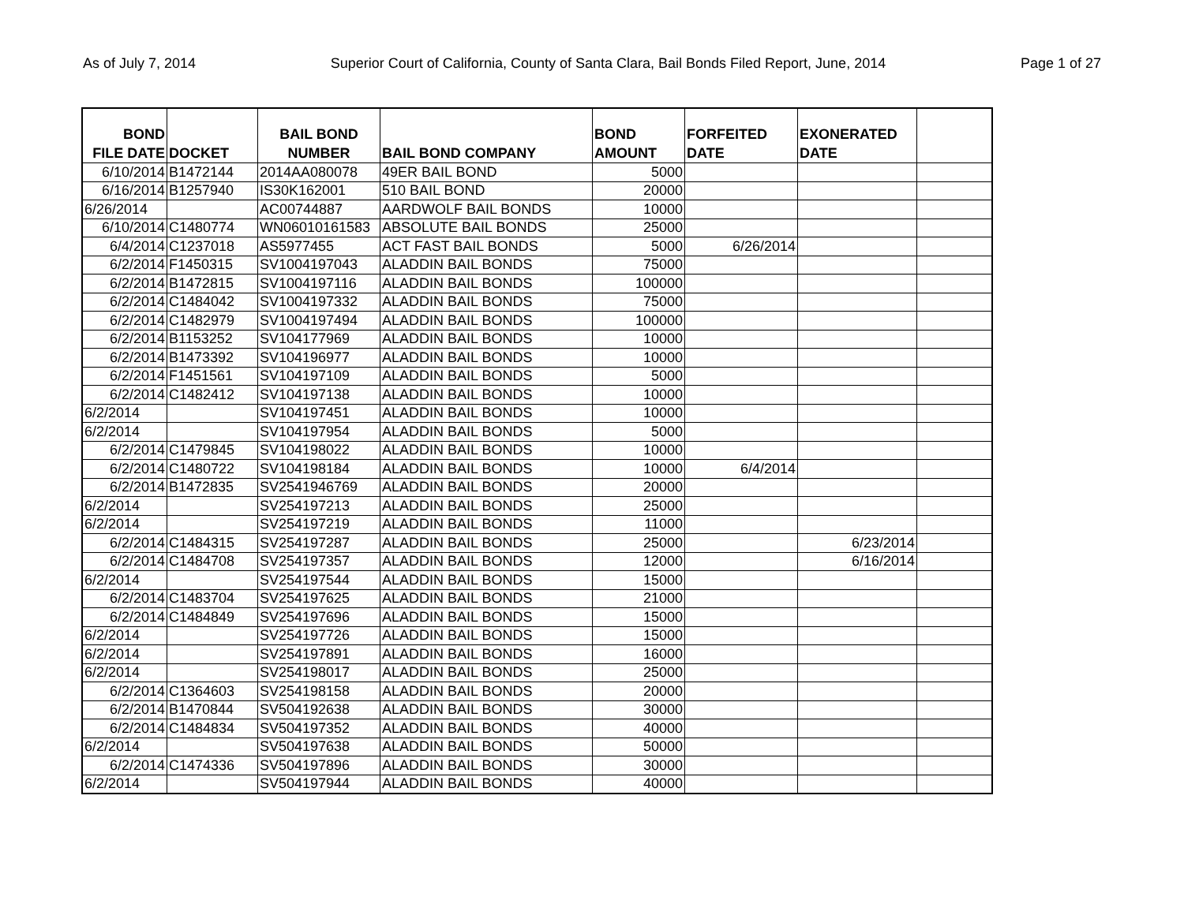As of July 7, 2014 Superior Court of California, County of Santa Clara, Bail Bonds Filed Report, June, 2014 Page 1 of 27
| BOND FILE DATE | DOCKET | BAIL BOND NUMBER | BAIL BOND COMPANY | BOND AMOUNT | FORFEITED DATE | EXONERATED DATE | |
| --- | --- | --- | --- | --- | --- | --- | --- |
| 6/10/2014 | B1472144 | 2014AA080078 | 49ER BAIL BOND | 5000 | | | |
| 6/16/2014 | B1257940 | IS30K162001 | 510 BAIL BOND | 20000 | | | |
| 6/26/2014 | | AC00744887 | AARDWOLF BAIL BONDS | 10000 | | | |
| 6/10/2014 | C1480774 | WN06010161583 | ABSOLUTE BAIL BONDS | 25000 | | | |
| 6/4/2014 | C1237018 | AS5977455 | ACT FAST BAIL BONDS | 5000 | 6/26/2014 | | |
| 6/2/2014 | F1450315 | SV1004197043 | ALADDIN BAIL BONDS | 75000 | | | |
| 6/2/2014 | B1472815 | SV1004197116 | ALADDIN BAIL BONDS | 100000 | | | |
| 6/2/2014 | C1484042 | SV1004197332 | ALADDIN BAIL BONDS | 75000 | | | |
| 6/2/2014 | C1482979 | SV1004197494 | ALADDIN BAIL BONDS | 100000 | | | |
| 6/2/2014 | B1153252 | SV104177969 | ALADDIN BAIL BONDS | 10000 | | | |
| 6/2/2014 | B1473392 | SV104196977 | ALADDIN BAIL BONDS | 10000 | | | |
| 6/2/2014 | F1451561 | SV104197109 | ALADDIN BAIL BONDS | 5000 | | | |
| 6/2/2014 | C1482412 | SV104197138 | ALADDIN BAIL BONDS | 10000 | | | |
| 6/2/2014 | | SV104197451 | ALADDIN BAIL BONDS | 10000 | | | |
| 6/2/2014 | | SV104197954 | ALADDIN BAIL BONDS | 5000 | | | |
| 6/2/2014 | C1479845 | SV104198022 | ALADDIN BAIL BONDS | 10000 | | | |
| 6/2/2014 | C1480722 | SV104198184 | ALADDIN BAIL BONDS | 10000 | 6/4/2014 | | |
| 6/2/2014 | B1472835 | SV2541946769 | ALADDIN BAIL BONDS | 20000 | | | |
| 6/2/2014 | | SV254197213 | ALADDIN BAIL BONDS | 25000 | | | |
| 6/2/2014 | | SV254197219 | ALADDIN BAIL BONDS | 11000 | | | |
| 6/2/2014 | C1484315 | SV254197287 | ALADDIN BAIL BONDS | 25000 | | 6/23/2014 | |
| 6/2/2014 | C1484708 | SV254197357 | ALADDIN BAIL BONDS | 12000 | | 6/16/2014 | |
| 6/2/2014 | | SV254197544 | ALADDIN BAIL BONDS | 15000 | | | |
| 6/2/2014 | C1483704 | SV254197625 | ALADDIN BAIL BONDS | 21000 | | | |
| 6/2/2014 | C1484849 | SV254197696 | ALADDIN BAIL BONDS | 15000 | | | |
| 6/2/2014 | | SV254197726 | ALADDIN BAIL BONDS | 15000 | | | |
| 6/2/2014 | | SV254197891 | ALADDIN BAIL BONDS | 16000 | | | |
| 6/2/2014 | | SV254198017 | ALADDIN BAIL BONDS | 25000 | | | |
| 6/2/2014 | C1364603 | SV254198158 | ALADDIN BAIL BONDS | 20000 | | | |
| 6/2/2014 | B1470844 | SV504192638 | ALADDIN BAIL BONDS | 30000 | | | |
| 6/2/2014 | C1484834 | SV504197352 | ALADDIN BAIL BONDS | 40000 | | | |
| 6/2/2014 | | SV504197638 | ALADDIN BAIL BONDS | 50000 | | | |
| 6/2/2014 | C1474336 | SV504197896 | ALADDIN BAIL BONDS | 30000 | | | |
| 6/2/2014 | | SV504197944 | ALADDIN BAIL BONDS | 40000 | | | |